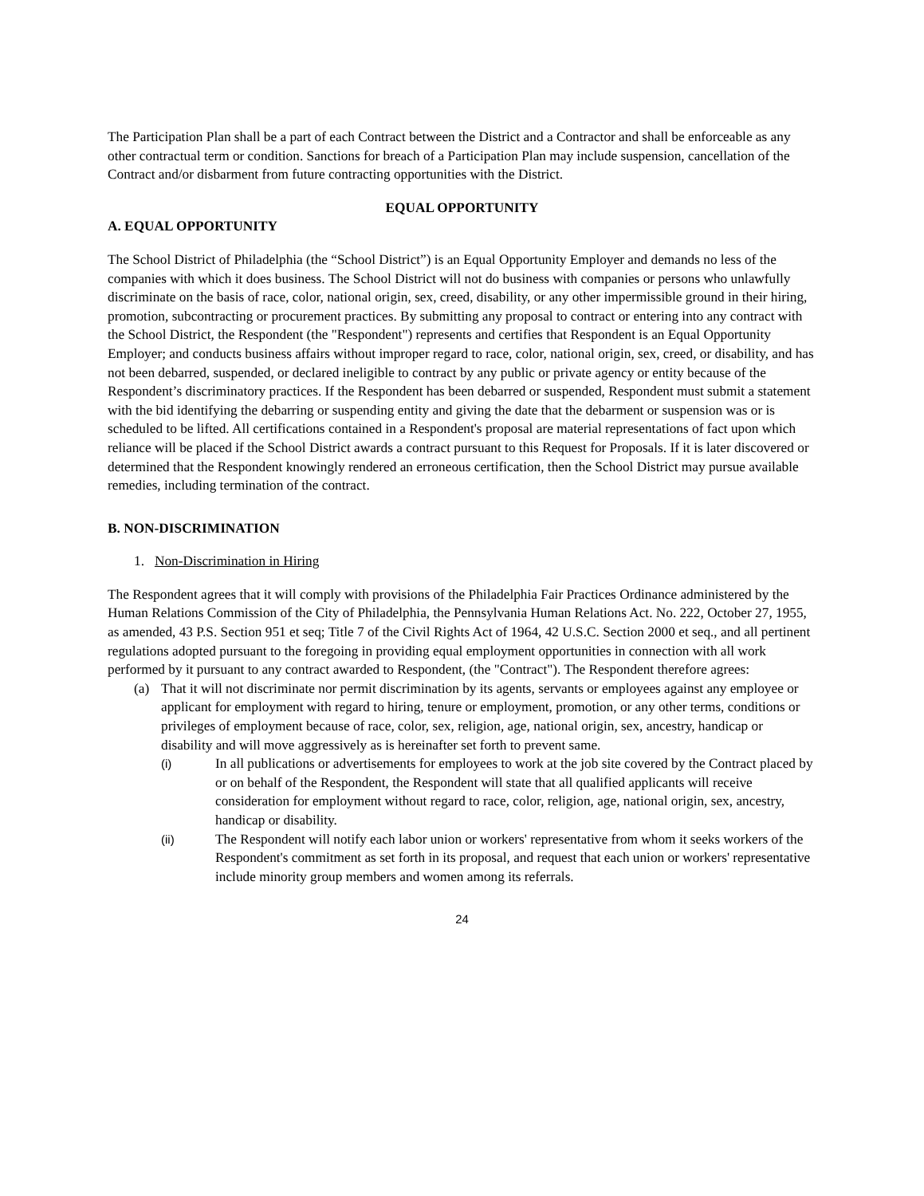The Participation Plan shall be a part of each Contract between the District and a Contractor and shall be enforceable as any other contractual term or condition. Sanctions for breach of a Participation Plan may include suspension, cancellation of the Contract and/or disbarment from future contracting opportunities with the District.
EQUAL OPPORTUNITY
A. EQUAL OPPORTUNITY
The School District of Philadelphia (the “School District”) is an Equal Opportunity Employer and demands no less of the companies with which it does business. The School District will not do business with companies or persons who unlawfully discriminate on the basis of race, color, national origin, sex, creed, disability, or any other impermissible ground in their hiring, promotion, subcontracting or procurement practices. By submitting any proposal to contract or entering into any contract with the School District, the Respondent (the "Respondent") represents and certifies that Respondent is an Equal Opportunity Employer; and conducts business affairs without improper regard to race, color, national origin, sex, creed, or disability, and has not been debarred, suspended, or declared ineligible to contract by any public or private agency or entity because of the Respondent’s discriminatory practices. If the Respondent has been debarred or suspended, Respondent must submit a statement with the bid identifying the debarring or suspending entity and giving the date that the debarment or suspension was or is scheduled to be lifted. All certifications contained in a Respondent's proposal are material representations of fact upon which reliance will be placed if the School District awards a contract pursuant to this Request for Proposals. If it is later discovered or determined that the Respondent knowingly rendered an erroneous certification, then the School District may pursue available remedies, including termination of the contract.
B. NON-DISCRIMINATION
1. Non-Discrimination in Hiring
The Respondent agrees that it will comply with provisions of the Philadelphia Fair Practices Ordinance administered by the Human Relations Commission of the City of Philadelphia, the Pennsylvania Human Relations Act. No. 222, October 27, 1955, as amended, 43 P.S. Section 951 et seq; Title 7 of the Civil Rights Act of 1964, 42 U.S.C. Section 2000 et seq., and all pertinent regulations adopted pursuant to the foregoing in providing equal employment opportunities in connection with all work performed by it pursuant to any contract awarded to Respondent, (the "Contract"). The Respondent therefore agrees:
(a) That it will not discriminate nor permit discrimination by its agents, servants or employees against any employee or applicant for employment with regard to hiring, tenure or employment, promotion, or any other terms, conditions or privileges of employment because of race, color, sex, religion, age, national origin, sex, ancestry, handicap or disability and will move aggressively as is hereinafter set forth to prevent same.
(i) In all publications or advertisements for employees to work at the job site covered by the Contract placed by or on behalf of the Respondent, the Respondent will state that all qualified applicants will receive consideration for employment without regard to race, color, religion, age, national origin, sex, ancestry, handicap or disability.
(ii) The Respondent will notify each labor union or workers' representative from whom it seeks workers of the Respondent's commitment as set forth in its proposal, and request that each union or workers' representative include minority group members and women among its referrals.
24